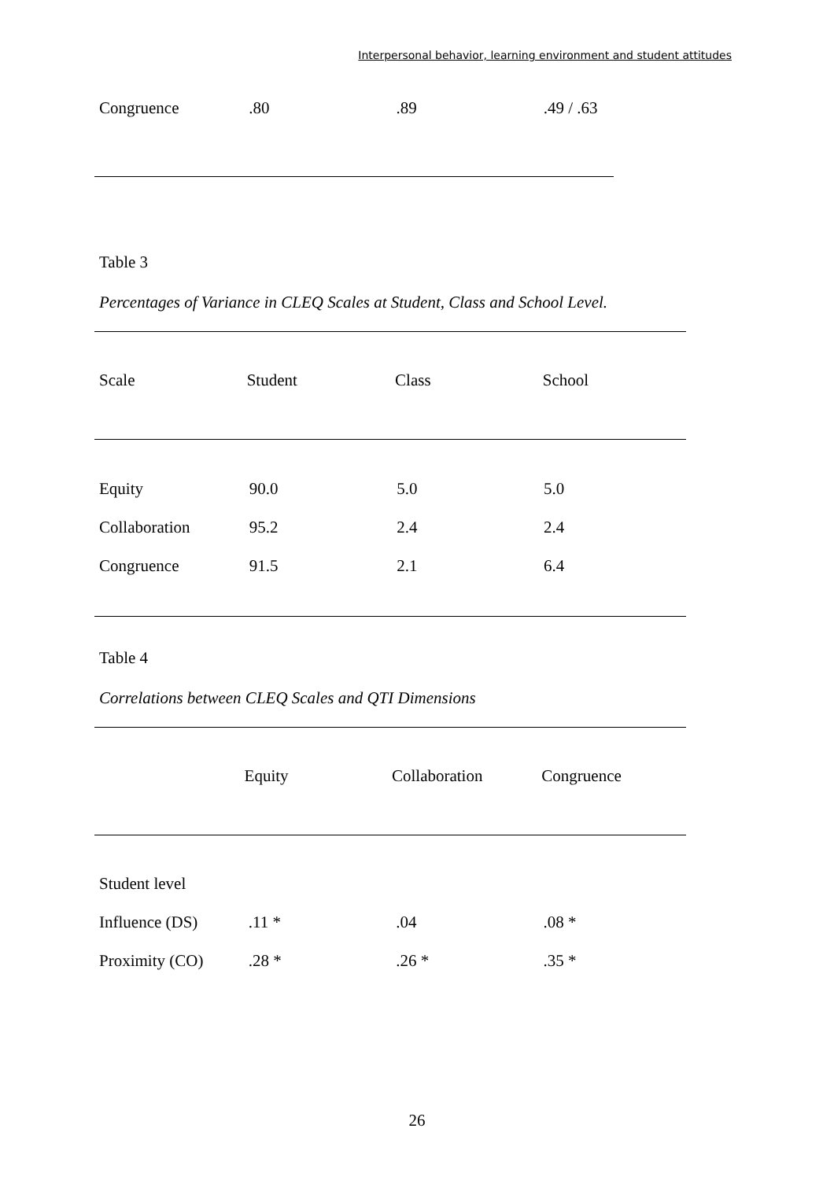Interpersonal behavior, learning environment and student attitudes
| Congruence | .80 | .89 | .49 / .63 |
Table 3
Percentages of Variance in CLEQ Scales at Student, Class and School Level.
| Scale | Student | Class | School |
| --- | --- | --- | --- |
| Equity | 90.0 | 5.0 | 5.0 |
| Collaboration | 95.2 | 2.4 | 2.4 |
| Congruence | 91.5 | 2.1 | 6.4 |
Table 4
Correlations between CLEQ Scales and QTI Dimensions
| | Equity | Collaboration | Congruence |
| --- | --- | --- | --- |
| Student level | | | |
| Influence (DS) | .11 * | .04 | .08 * |
| Proximity (CO) | .28 * | .26 * | .35 * |
26